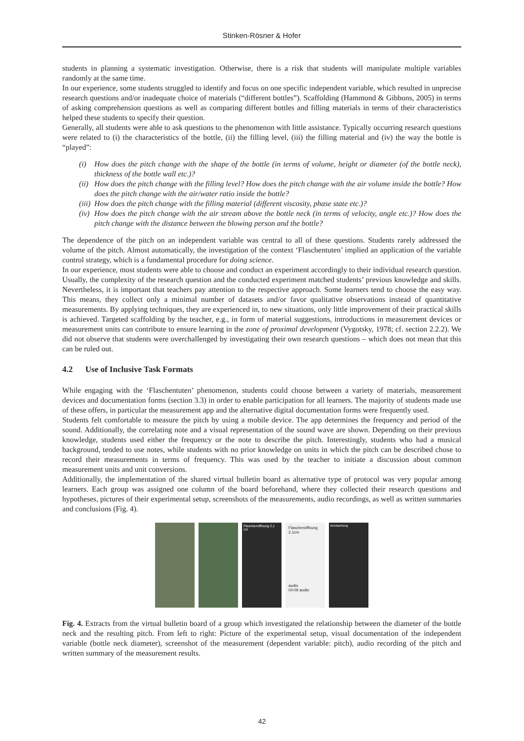Stinken-Rösner & Hofer
students in planning a systematic investigation. Otherwise, there is a risk that students will manipulate multiple variables randomly at the same time.
In our experience, some students struggled to identify and focus on one specific independent variable, which resulted in unprecise research questions and/or inadequate choice of materials (“different bottles”). Scaffolding (Hammond & Gibbons, 2005) in terms of asking comprehension questions as well as comparing different bottles and filling materials in terms of their characteristics helped these students to specify their question.
Generally, all students were able to ask questions to the phenomenon with little assistance. Typically occurring research questions were related to (i) the characteristics of the bottle, (ii) the filling level, (iii) the filling material and (iv) the way the bottle is “played”:
(i) How does the pitch change with the shape of the bottle (in terms of volume, height or diameter (of the bottle neck), thickness of the bottle wall etc.)?
(ii) How does the pitch change with the filling level? How does the pitch change with the air volume inside the bottle? How does the pitch change with the air/water ratio inside the bottle?
(iii) How does the pitch change with the filling material (different viscosity, phase state etc.)?
(iv) How does the pitch change with the air stream above the bottle neck (in terms of velocity, angle etc.)? How does the pitch change with the distance between the blowing person and the bottle?
The dependence of the pitch on an independent variable was central to all of these questions. Students rarely addressed the volume of the pitch. Almost automatically, the investigation of the context ‘Flaschentuten’ implied an application of the variable control strategy, which is a fundamental procedure for doing science.
In our experience, most students were able to choose and conduct an experiment accordingly to their individual research question. Usually, the complexity of the research question and the conducted experiment matched students’ previous knowledge and skills. Nevertheless, it is important that teachers pay attention to the respective approach. Some learners tend to choose the easy way. This means, they collect only a minimal number of datasets and/or favor qualitative observations instead of quantitative measurements. By applying techniques, they are experienced in, to new situations, only little improvement of their practical skills is achieved. Targeted scaffolding by the teacher, e.g., in form of material suggestions, introductions in measurement devices or measurement units can contribute to ensure learning in the zone of proximal development (Vygotsky, 1978; cf. section 2.2.2). We did not observe that students were overchallenged by investigating their own research questions – which does not mean that this can be ruled out.
4.2 Use of Inclusive Task Formats
While engaging with the ‘Flaschentuten’ phenomenon, students could choose between a variety of materials, measurement devices and documentation forms (section 3.3) in order to enable participation for all learners. The majority of students made use of these offers, in particular the measurement app and the alternative digital documentation forms were frequently used.
Students felt comfortable to measure the pitch by using a mobile device. The app determines the frequency and period of the sound. Additionally, the correlating note and a visual representation of the sound wave are shown. Depending on their previous knowledge, students used either the frequency or the note to describe the pitch. Interestingly, students who had a musical background, tended to use notes, while students with no prior knowledge on units in which the pitch can be described chose to record their measurements in terms of frequency. This was used by the teacher to initiate a discussion about common measurement units and unit conversions.
Additionally, the implementation of the shared virtual bulletin board as alternative type of protocol was very popular among learners. Each group was assigned one column of the board beforehand, where they collected their research questions and hypotheses, pictures of their experimental setup, screenshots of the measurements, audio recordings, as well as written summaries and conclusions (Fig. 4).
Flaschenöffnung 2,1 cm
Flaschenöffnung 2,1cm
audio
00:09 audio
Beobachtung
Fig. 4. Extracts from the virtual bulletin board of a group which investigated the relationship between the diameter of the bottle neck and the resulting pitch. From left to right: Picture of the experimental setup, visual documentation of the independent variable (bottle neck diameter), screenshot of the measurement (dependent variable: pitch), audio recording of the pitch and written summary of the measurement results.
42